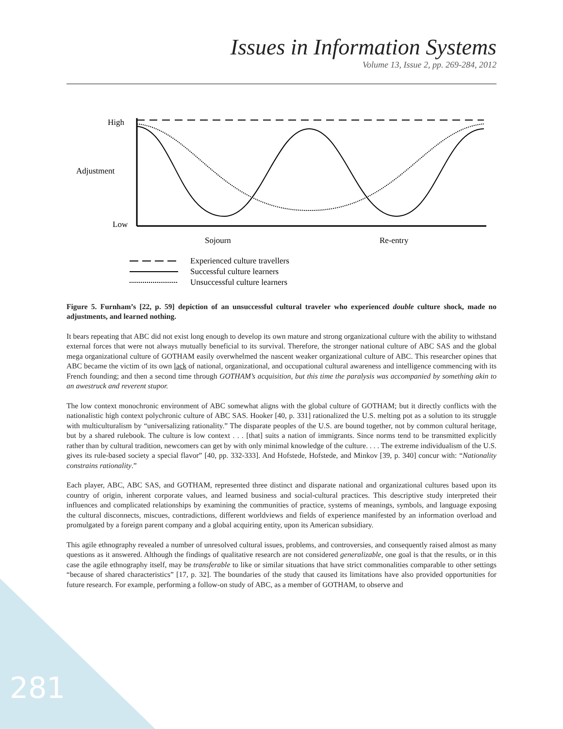Issues in Information Systems
Volume 13, Issue 2, pp. 269-284, 2012
High
Adjustment
Low
Sojourn
Re-entry
Experienced culture travellers
Successful culture learners
Unsuccessful culture learners
Figure 5. Furnham’s [22, p. 59] depiction of an unsuccessful cultural traveler who experienced double culture shock, made no adjustments, and learned nothing.
It bears repeating that ABC did not exist long enough to develop its own mature and strong organizational culture with the ability to withstand external forces that were not always mutually beneficial to its survival. Therefore, the stronger national culture of ABC SAS and the global mega organizational culture of GOTHAM easily overwhelmed the nascent weaker organizational culture of ABC. This researcher opines that ABC became the victim of its own lack of national, organizational, and occupational cultural awareness and intelligence commencing with its French founding; and then a second time through GOTHAM’s acquisition, but this time the paralysis was accompanied by something akin to an awestruck and reverent stupor.
The low context monochronic environment of ABC somewhat aligns with the global culture of GOTHAM; but it directly conflicts with the nationalistic high context polychronic culture of ABC SAS. Hooker [40, p. 331] rationalized the U.S. melting pot as a solution to its struggle with multiculturalism by “universalizing rationality.” The disparate peoples of the U.S. are bound together, not by common cultural heritage, but by a shared rulebook. The culture is low context . . . [that] suits a nation of immigrants. Since norms tend to be transmitted explicitly rather than by cultural tradition, newcomers can get by with only minimal knowledge of the culture. . . . The extreme individualism of the U.S. gives its rule-based society a special flavor” [40, pp. 332-333]. And Hofstede, Hofstede, and Minkov [39, p. 340] concur with: “Nationality constrains rationality.”
Each player, ABC, ABC SAS, and GOTHAM, represented three distinct and disparate national and organizational cultures based upon its country of origin, inherent corporate values, and learned business and social-cultural practices. This descriptive study interpreted their influences and complicated relationships by examining the communities of practice, systems of meanings, symbols, and language exposing the cultural disconnects, miscues, contradictions, different worldviews and fields of experience manifested by an information overload and promulgated by a foreign parent company and a global acquiring entity, upon its American subsidiary.
This agile ethnography revealed a number of unresolved cultural issues, problems, and controversies, and consequently raised almost as many questions as it answered. Although the findings of qualitative research are not considered generalizable, one goal is that the results, or in this case the agile ethnography itself, may be transferable to like or similar situations that have strict commonalities comparable to other settings “because of shared characteristics” [17, p. 32]. The boundaries of the study that caused its limitations have also provided opportunities for future research. For example, performing a follow-on study of ABC, as a member of GOTHAM, to observe and
281